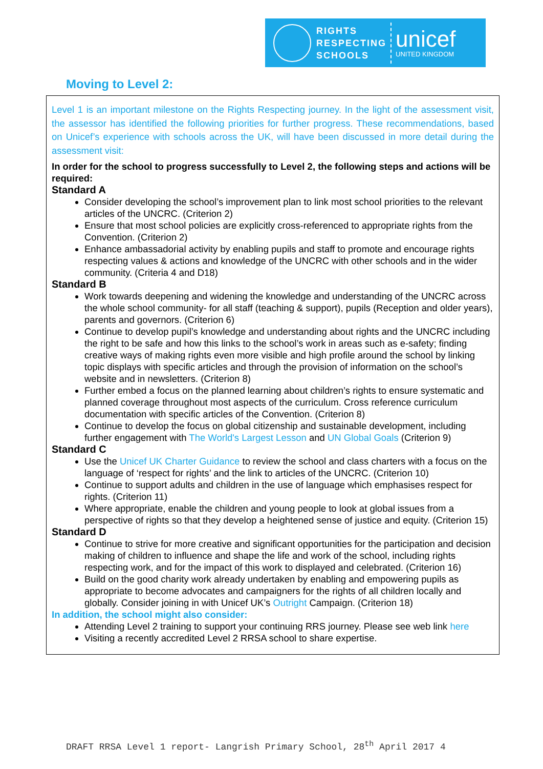RIGHTS
RESPECTING
SCHOOLS
unicef
UNITED KINGDOM
Moving to Level 2:
Level 1 is an important milestone on the Rights Respecting journey. In the light of the assessment visit, the assessor has identified the following priorities for further progress. These recommendations, based on Unicef’s experience with schools across the UK, will have been discussed in more detail during the assessment visit:
In order for the school to progress successfully to Level 2, the following steps and actions will be required:
Standard A
Consider developing the school’s improvement plan to link most school priorities to the relevant articles of the UNCRC. (Criterion 2)
Ensure that most school policies are explicitly cross-referenced to appropriate rights from the Convention. (Criterion 2)
Enhance ambassadorial activity by enabling pupils and staff to promote and encourage rights respecting values & actions and knowledge of the UNCRC with other schools and in the wider community. (Criteria 4 and D18)
Standard B
Work towards deepening and widening the knowledge and understanding of the UNCRC across the whole school community- for all staff (teaching & support), pupils (Reception and older years), parents and governors. (Criterion 6)
Continue to develop pupil’s knowledge and understanding about rights and the UNCRC including the right to be safe and how this links to the school’s work in areas such as e-safety; finding creative ways of making rights even more visible and high profile around the school by linking topic displays with specific articles and through the provision of information on the school’s website and in newsletters. (Criterion 8)
Further embed a focus on the planned learning about children’s rights to ensure systematic and planned coverage throughout most aspects of the curriculum. Cross reference curriculum documentation with specific articles of the Convention. (Criterion 8)
Continue to develop the focus on global citizenship and sustainable development, including further engagement with The World's Largest Lesson and UN Global Goals (Criterion 9)
Standard C
Use the Unicef UK Charter Guidance to review the school and class charters with a focus on the language of ‘respect for rights’ and the link to articles of the UNCRC. (Criterion 10)
Continue to support adults and children in the use of language which emphasises respect for rights. (Criterion 11)
Where appropriate, enable the children and young people to look at global issues from a perspective of rights so that they develop a heightened sense of justice and equity. (Criterion 15)
Standard D
Continue to strive for more creative and significant opportunities for the participation and decision making of children to influence and shape the life and work of the school, including rights respecting work, and for the impact of this work to displayed and celebrated. (Criterion 16)
Build on the good charity work already undertaken by enabling and empowering pupils as appropriate to become advocates and campaigners for the rights of all children locally and globally. Consider joining in with Unicef UK’s Outright Campaign. (Criterion 18)
In addition, the school might also consider:
Attending Level 2 training to support your continuing RRS journey. Please see web link here
Visiting a recently accredited Level 2 RRSA school to share expertise.
DRAFT RRSA Level 1 report- Langrish Primary School, 28<sup>th</sup> April 2017 4